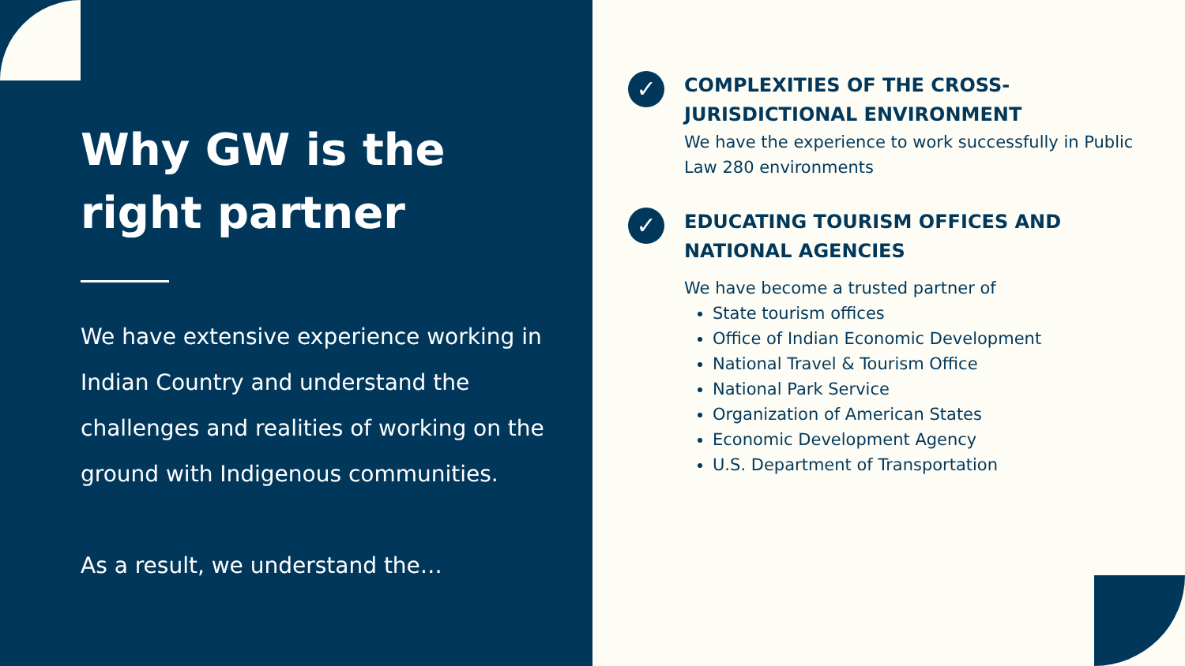Why GW is the right partner
We have extensive experience working in Indian Country and understand the challenges and realities of working on the ground with Indigenous communities.
As a result, we understand the…
✓
COMPLEXITIES OF THE CROSS-JURISDICTIONAL ENVIRONMENT
We have the experience to work successfully in Public Law 280 environments
✓
EDUCATING TOURISM OFFICES AND NATIONAL AGENCIES
We have become a trusted partner of
State tourism offices
Office of Indian Economic Development
National Travel & Tourism Office
National Park Service
Organization of American States
Economic Development Agency
U.S. Department of Transportation